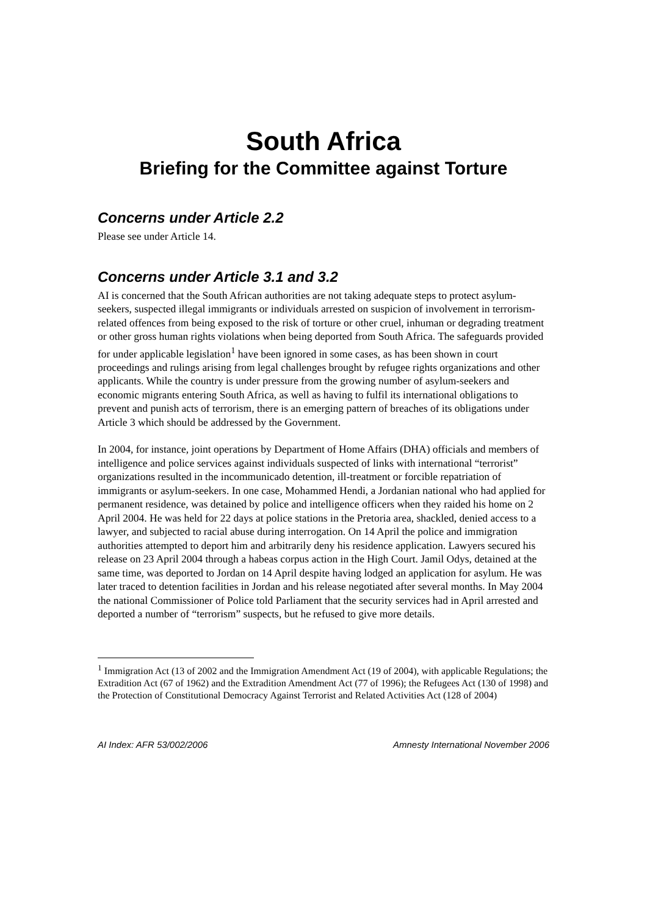South Africa
Briefing for the Committee against Torture
Concerns under Article 2.2
Please see under Article 14.
Concerns under Article 3.1 and 3.2
AI is concerned that the South African authorities are not taking adequate steps to protect asylum-seekers, suspected illegal immigrants or individuals arrested on suspicion of involvement in terrorism-related offences from being exposed to the risk of torture or other cruel, inhuman or degrading treatment or other gross human rights violations when being deported from South Africa. The safeguards provided for under applicable legislation<sup>1</sup> have been ignored in some cases, as has been shown in court proceedings and rulings arising from legal challenges brought by refugee rights organizations and other applicants. While the country is under pressure from the growing number of asylum-seekers and economic migrants entering South Africa, as well as having to fulfil its international obligations to prevent and punish acts of terrorism, there is an emerging pattern of breaches of its obligations under Article 3 which should be addressed by the Government.
In 2004, for instance, joint operations by Department of Home Affairs (DHA) officials and members of intelligence and police services against individuals suspected of links with international “terrorist” organizations resulted in the incommunicado detention, ill-treatment or forcible repatriation of immigrants or asylum-seekers. In one case, Mohammed Hendi, a Jordanian national who had applied for permanent residence, was detained by police and intelligence officers when they raided his home on 2 April 2004. He was held for 22 days at police stations in the Pretoria area, shackled, denied access to a lawyer, and subjected to racial abuse during interrogation. On 14 April the police and immigration authorities attempted to deport him and arbitrarily deny his residence application. Lawyers secured his release on 23 April 2004 through a habeas corpus action in the High Court. Jamil Odys, detained at the same time, was deported to Jordan on 14 April despite having lodged an application for asylum. He was later traced to detention facilities in Jordan and his release negotiated after several months. In May 2004 the national Commissioner of Police told Parliament that the security services had in April arrested and deported a number of “terrorism” suspects, but he refused to give more details.
<sup>1</sup> Immigration Act (13 of 2002 and the Immigration Amendment Act (19 of 2004), with applicable Regulations; the Extradition Act (67 of 1962) and the Extradition Amendment Act (77 of 1996); the Refugees Act (130 of 1998) and the Protection of Constitutional Democracy Against Terrorist and Related Activities Act (128 of 2004)
AI Index: AFR 53/002/2006 Amnesty International November 2006